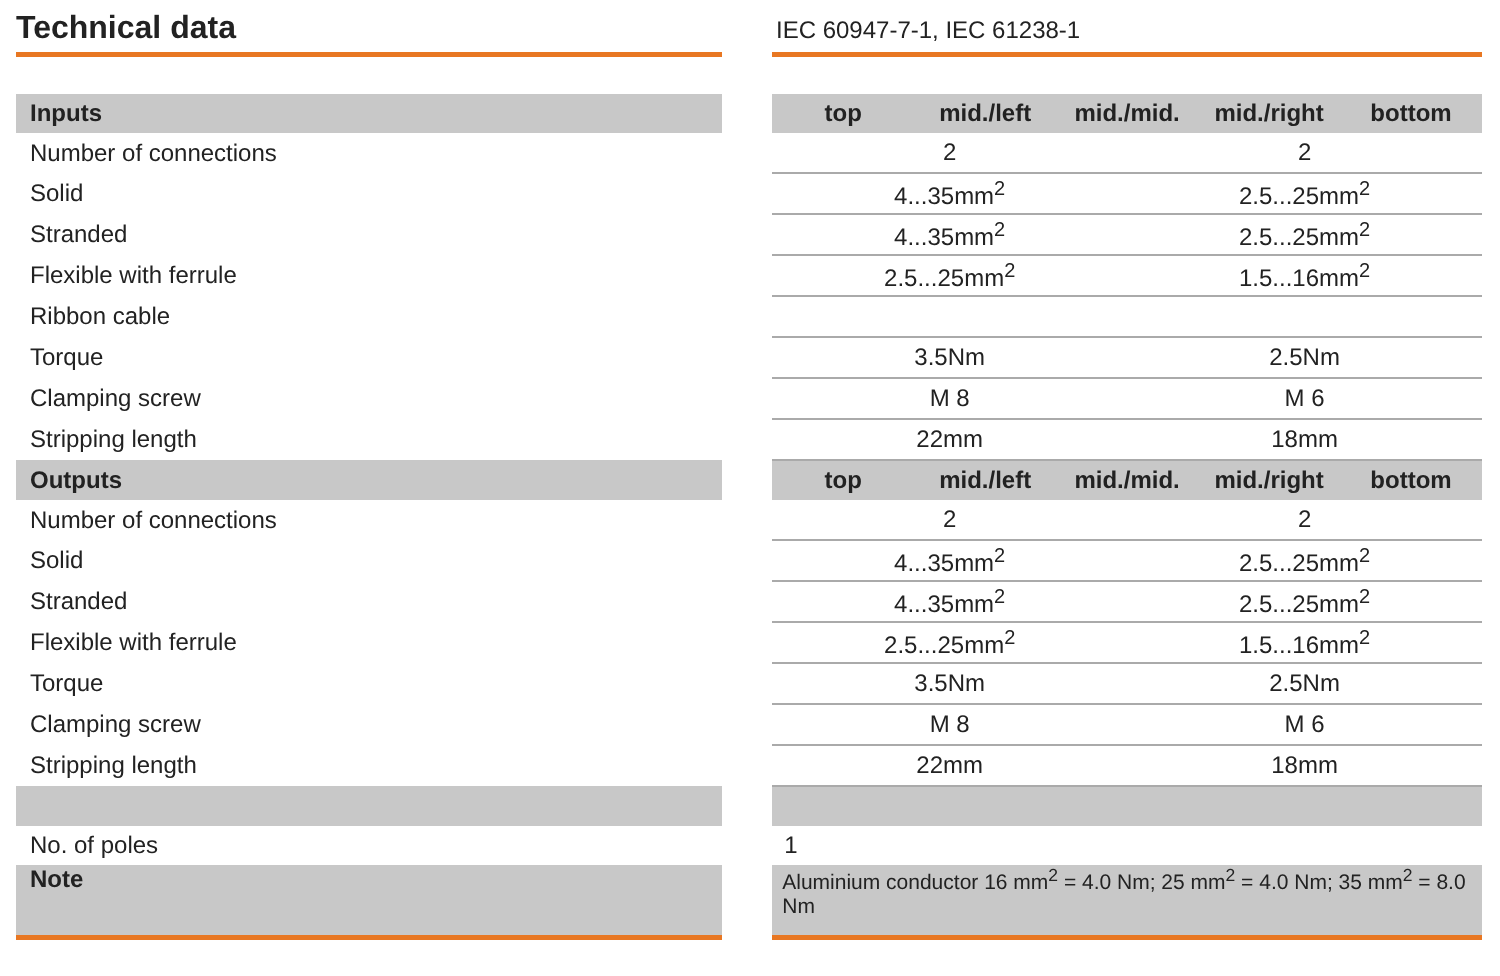Technical data
IEC 60947-7-1, IEC 61238-1
| Inputs | | top mid./left mid./mid. mid./right bottom |
| Number of connections | | 2 2 |
| Solid | | 4...35mm<sup>2</sup> 2.5...25mm<sup>2</sup> |
| Stranded | | 4...35mm<sup>2</sup> 2.5...25mm<sup>2</sup> |
| Flexible with ferrule | | 2.5...25mm<sup>2</sup> 1.5...16mm<sup>2</sup> |
| Ribbon cable | | |
| Torque | | 3.5Nm 2.5Nm |
| Clamping screw | | M 8 M 6 |
| Stripping length | | 22mm 18mm |
| Outputs | | top mid./left mid./mid. mid./right bottom |
| Number of connections | | 2 2 |
| Solid | | 4...35mm<sup>2</sup> 2.5...25mm<sup>2</sup> |
| Stranded | | 4...35mm<sup>2</sup> 2.5...25mm<sup>2</sup> |
| Flexible with ferrule | | 2.5...25mm<sup>2</sup> 1.5...16mm<sup>2</sup> |
| Torque | | 3.5Nm 2.5Nm |
| Clamping screw | | M 8 M 6 |
| Stripping length | | 22mm 18mm |
| No. of poles | | 1 |
| Note | | Aluminium conductor 16 mm<sup>2</sup> = 4.0 Nm; 25 mm<sup>2</sup> = 4.0 Nm; 35 mm<sup>2</sup> = 8.0 Nm |